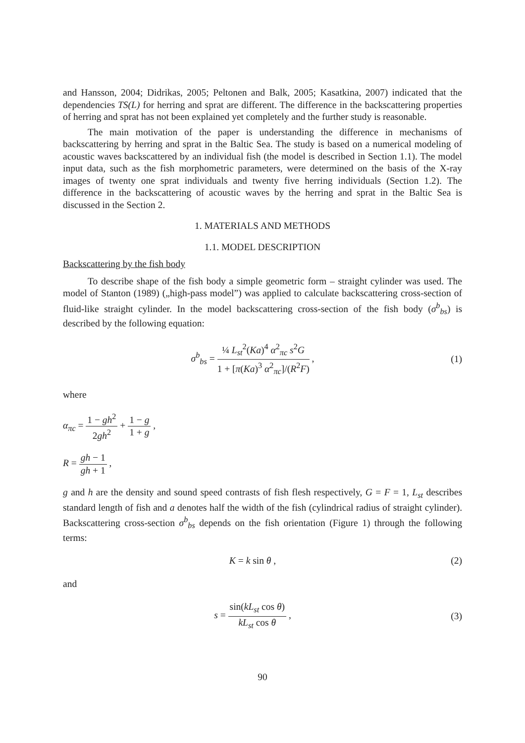and Hansson, 2004; Didrikas, 2005; Peltonen and Balk, 2005; Kasatkina, 2007) indicated that the dependencies TS(L) for herring and sprat are different. The difference in the backscattering properties of herring and sprat has not been explained yet completely and the further study is reasonable.
The main motivation of the paper is understanding the difference in mechanisms of backscattering by herring and sprat in the Baltic Sea. The study is based on a numerical modeling of acoustic waves backscattered by an individual fish (the model is described in Section 1.1). The model input data, such as the fish morphometric parameters, were determined on the basis of the X-ray images of twenty one sprat individuals and twenty five herring individuals (Section 1.2). The difference in the backscattering of acoustic waves by the herring and sprat in the Baltic Sea is discussed in the Section 2.
1. MATERIALS AND METHODS
1.1. MODEL DESCRIPTION
Backscattering by the fish body
To describe shape of the fish body a simple geometric form – straight cylinder was used. The model of Stanton (1989) („high-pass model”) was applied to calculate backscattering cross-section of fluid-like straight cylinder. In the model backscattering cross-section of the fish body (σ<sup>b</sup><sub>bs</sub>) is described by the following equation:
σ<sup>b</sup><sub>bs</sub> = ¼ L<sub>st</sub><sup>2</sup>(Ka)<sup>4</sup> α<sup>2</sup><sub>πc</sub> s<sup>2</sup>G 1 + [π(Ka)<sup>3</sup> α<sup>2</sup><sub>πc</sub>]/(R<sup>2</sup>F) ,
(1)
where
α<sub>πc</sub> = 1 − gh<sup>2</sup> 2gh<sup>2</sup> + 1 − g 1 + g ,
R = gh − 1 gh + 1 ,
g and h are the density and sound speed contrasts of fish flesh respectively, G = F = 1, L<sub>st</sub> describes standard length of fish and a denotes half the width of the fish (cylindrical radius of straight cylinder). Backscattering cross-section σ<sup>b</sup><sub>bs</sub> depends on the fish orientation (Figure 1) through the following terms:
K = k sin θ , (2)
and
s = sin(kL<sub>st</sub> cos θ) kL<sub>st</sub> cos θ ,
(3)
90